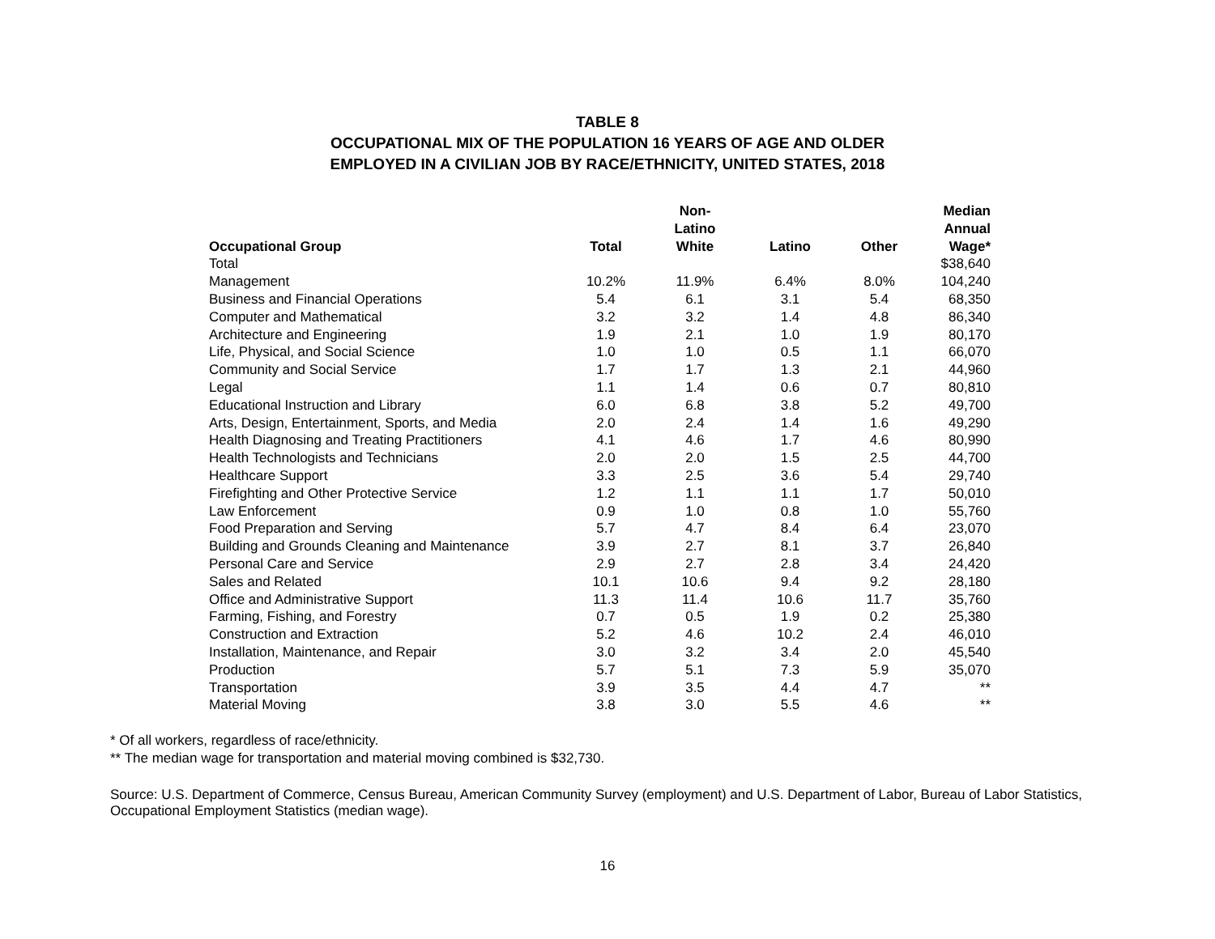TABLE 8
OCCUPATIONAL MIX OF THE POPULATION 16 YEARS OF AGE AND OLDER
EMPLOYED IN A CIVILIAN JOB BY RACE/ETHNICITY, UNITED STATES, 2018
| Occupational Group | Total | Non- Latino White | Latino | Other | Median Annual Wage* |
| --- | --- | --- | --- | --- | --- |
| Total | | | | | $38,640 |
| Management | 10.2% | 11.9% | 6.4% | 8.0% | 104,240 |
| Business and Financial Operations | 5.4 | 6.1 | 3.1 | 5.4 | 68,350 |
| Computer and Mathematical | 3.2 | 3.2 | 1.4 | 4.8 | 86,340 |
| Architecture and Engineering | 1.9 | 2.1 | 1.0 | 1.9 | 80,170 |
| Life, Physical, and Social Science | 1.0 | 1.0 | 0.5 | 1.1 | 66,070 |
| Community and Social Service | 1.7 | 1.7 | 1.3 | 2.1 | 44,960 |
| Legal | 1.1 | 1.4 | 0.6 | 0.7 | 80,810 |
| Educational Instruction and Library | 6.0 | 6.8 | 3.8 | 5.2 | 49,700 |
| Arts, Design, Entertainment, Sports, and Media | 2.0 | 2.4 | 1.4 | 1.6 | 49,290 |
| Health Diagnosing and Treating Practitioners | 4.1 | 4.6 | 1.7 | 4.6 | 80,990 |
| Health Technologists and Technicians | 2.0 | 2.0 | 1.5 | 2.5 | 44,700 |
| Healthcare Support | 3.3 | 2.5 | 3.6 | 5.4 | 29,740 |
| Firefighting and Other Protective Service | 1.2 | 1.1 | 1.1 | 1.7 | 50,010 |
| Law Enforcement | 0.9 | 1.0 | 0.8 | 1.0 | 55,760 |
| Food Preparation and Serving | 5.7 | 4.7 | 8.4 | 6.4 | 23,070 |
| Building and Grounds Cleaning and Maintenance | 3.9 | 2.7 | 8.1 | 3.7 | 26,840 |
| Personal Care and Service | 2.9 | 2.7 | 2.8 | 3.4 | 24,420 |
| Sales and Related | 10.1 | 10.6 | 9.4 | 9.2 | 28,180 |
| Office and Administrative Support | 11.3 | 11.4 | 10.6 | 11.7 | 35,760 |
| Farming, Fishing, and Forestry | 0.7 | 0.5 | 1.9 | 0.2 | 25,380 |
| Construction and Extraction | 5.2 | 4.6 | 10.2 | 2.4 | 46,010 |
| Installation, Maintenance, and Repair | 3.0 | 3.2 | 3.4 | 2.0 | 45,540 |
| Production | 5.7 | 5.1 | 7.3 | 5.9 | 35,070 |
| Transportation | 3.9 | 3.5 | 4.4 | 4.7 | ** |
| Material Moving | 3.8 | 3.0 | 5.5 | 4.6 | ** |
* Of all workers, regardless of race/ethnicity.
** The median wage for transportation and material moving combined is $32,730.
Source: U.S. Department of Commerce, Census Bureau, American Community Survey (employment) and U.S. Department of Labor, Bureau of Labor Statistics, Occupational Employment Statistics (median wage).
16